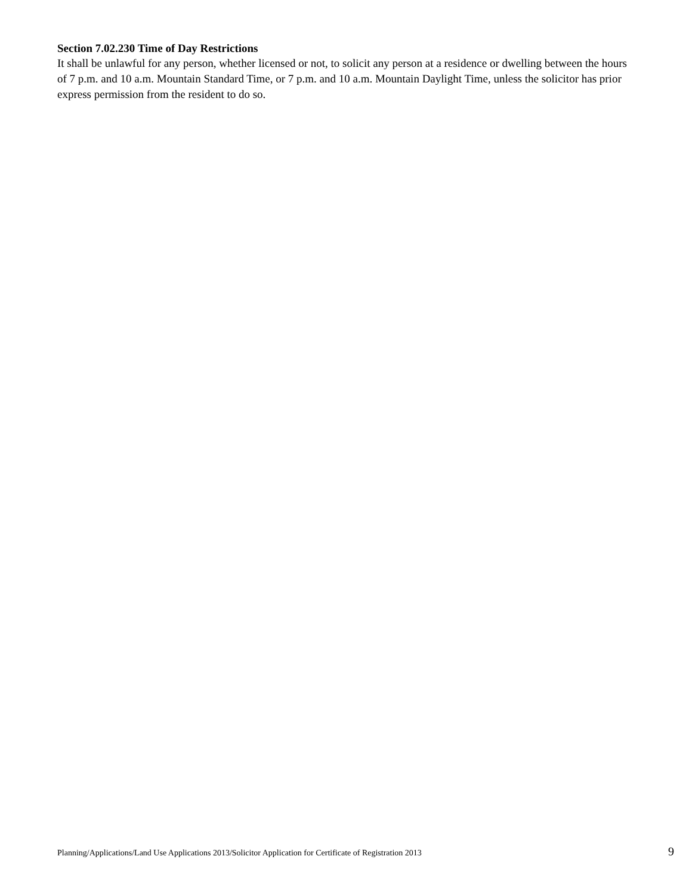Section 7.02.230 Time of Day Restrictions
It shall be unlawful for any person, whether licensed or not, to solicit any person at a residence or dwelling between the hours of 7 p.m. and 10 a.m. Mountain Standard Time, or 7 p.m. and 10 a.m. Mountain Daylight Time, unless the solicitor has prior express permission from the resident to do so.
Planning/Applications/Land Use Applications 2013/Solicitor Application for Certificate of Registration 2013 9